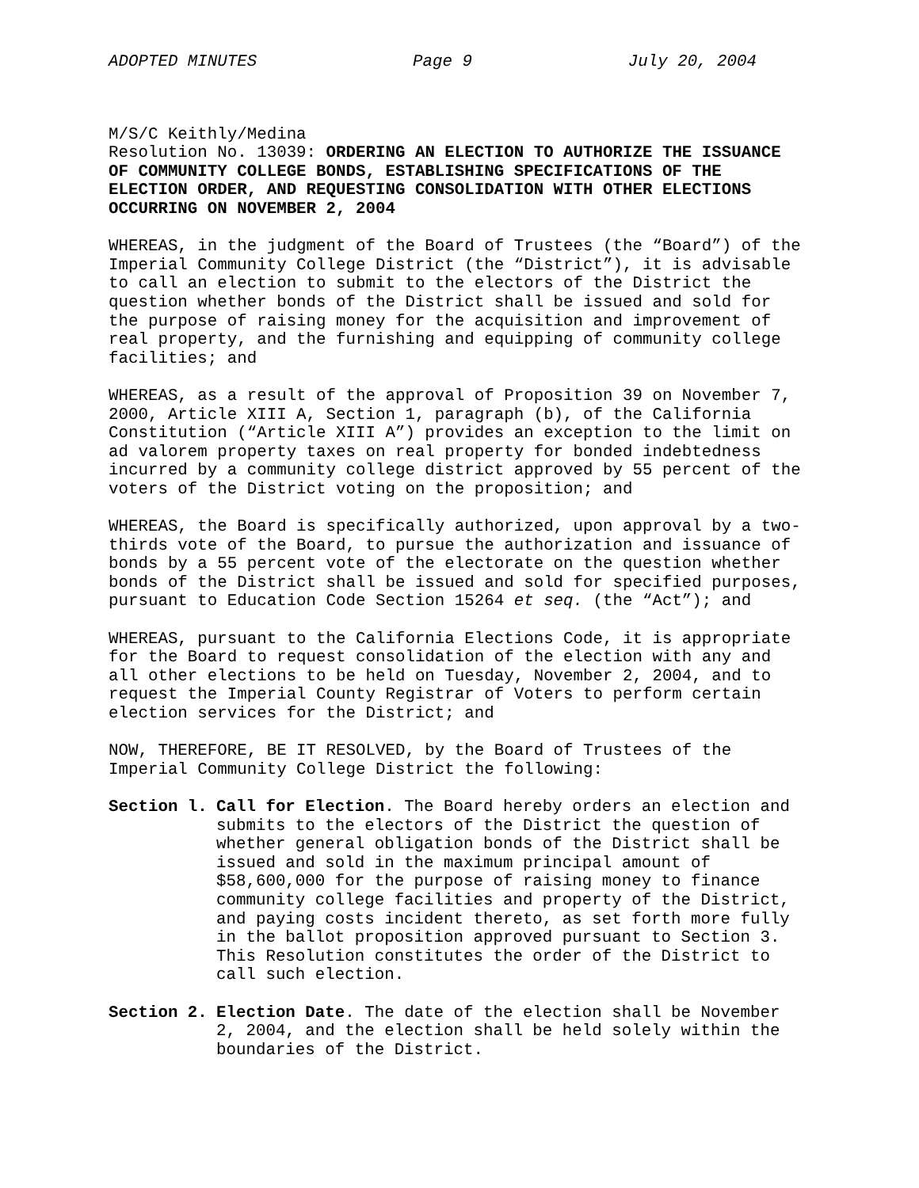ADOPTED MINUTES Page 9 July 20, 2004
M/S/C Keithly/Medina Resolution No. 13039: ORDERING AN ELECTION TO AUTHORIZE THE ISSUANCE OF COMMUNITY COLLEGE BONDS, ESTABLISHING SPECIFICATIONS OF THE ELECTION ORDER, AND REQUESTING CONSOLIDATION WITH OTHER ELECTIONS OCCURRING ON NOVEMBER 2, 2004
WHEREAS, in the judgment of the Board of Trustees (the “Board”) of the Imperial Community College District (the “District”), it is advisable to call an election to submit to the electors of the District the question whether bonds of the District shall be issued and sold for the purpose of raising money for the acquisition and improvement of real property, and the furnishing and equipping of community college facilities; and
WHEREAS, as a result of the approval of Proposition 39 on November 7, 2000, Article XIII A, Section 1, paragraph (b), of the California Constitution (“Article XIII A”) provides an exception to the limit on ad valorem property taxes on real property for bonded indebtedness incurred by a community college district approved by 55 percent of the voters of the District voting on the proposition; and
WHEREAS, the Board is specifically authorized, upon approval by a two- thirds vote of the Board, to pursue the authorization and issuance of bonds by a 55 percent vote of the electorate on the question whether bonds of the District shall be issued and sold for specified purposes, pursuant to Education Code Section 15264 et seq. (the “Act”); and
WHEREAS, pursuant to the California Elections Code, it is appropriate for the Board to request consolidation of the election with any and all other elections to be held on Tuesday, November 2, 2004, and to request the Imperial County Registrar of Voters to perform certain election services for the District; and
NOW, THEREFORE, BE IT RESOLVED, by the Board of Trustees of the Imperial Community College District the following:
Section l. Call for Election. The Board hereby orders an election and submits to the electors of the District the question of whether general obligation bonds of the District shall be issued and sold in the maximum principal amount of $58,600,000 for the purpose of raising money to finance community college facilities and property of the District, and paying costs incident thereto, as set forth more fully in the ballot proposition approved pursuant to Section 3. This Resolution constitutes the order of the District to call such election.
Section 2. Election Date. The date of the election shall be November 2, 2004, and the election shall be held solely within the boundaries of the District.